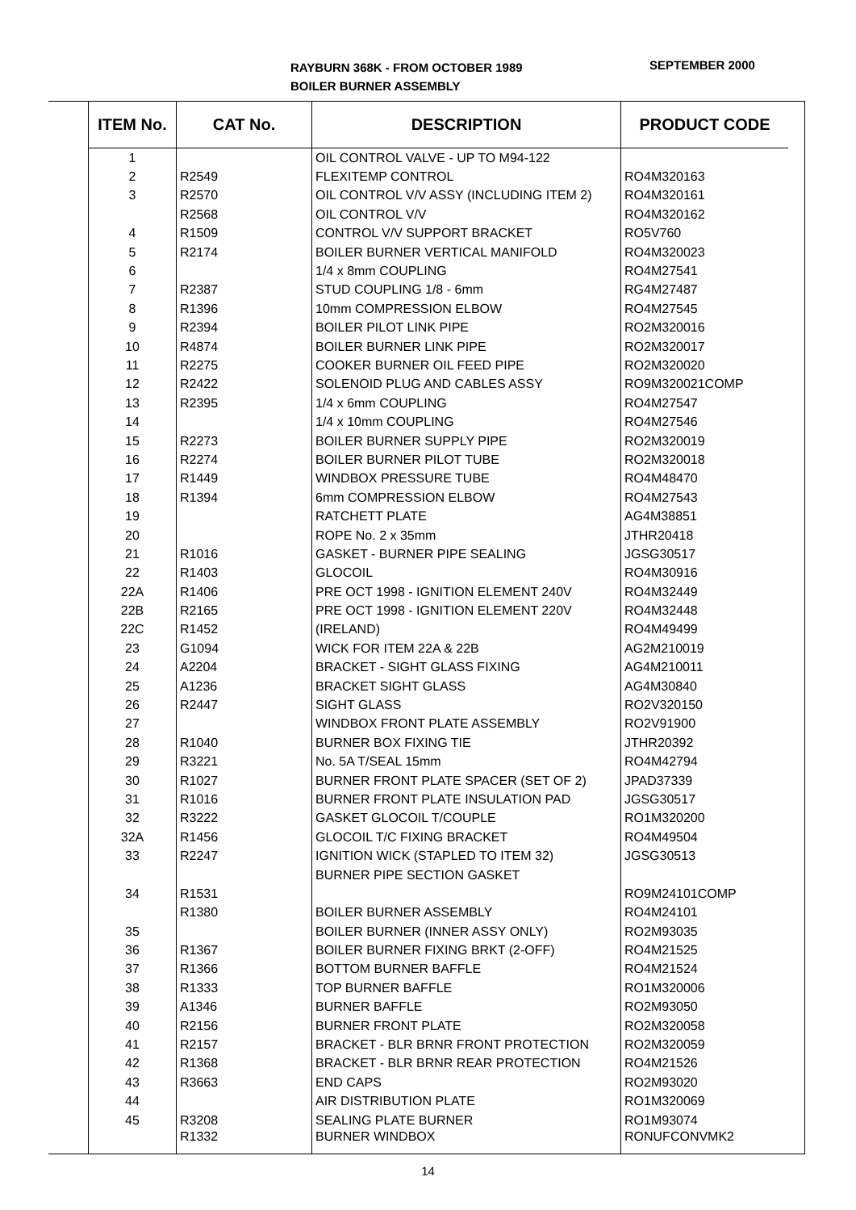RAYBURN 368K - FROM OCTOBER 1989
BOILER BURNER ASSEMBLY
SEPTEMBER 2000
| ITEM No. | CAT No. | DESCRIPTION | PRODUCT CODE |
| --- | --- | --- | --- |
| 1 | | OIL CONTROL VALVE - UP TO M94-122 | |
| 2 | R2549 | FLEXITEMP CONTROL | RO4M320163 |
| 3 | R2570 | OIL CONTROL V/V ASSY (INCLUDING ITEM 2) | RO4M320161 |
| | R2568 | OIL CONTROL V/V | RO4M320162 |
| 4 | R1509 | CONTROL V/V SUPPORT BRACKET | RO5V760 |
| 5 | R2174 | BOILER BURNER VERTICAL MANIFOLD | RO4M320023 |
| 6 | | 1/4 x 8mm COUPLING | RO4M27541 |
| 7 | R2387 | STUD COUPLING 1/8 - 6mm | RG4M27487 |
| 8 | R1396 | 10mm COMPRESSION ELBOW | RO4M27545 |
| 9 | R2394 | BOILER PILOT LINK PIPE | RO2M320016 |
| 10 | R4874 | BOILER BURNER LINK PIPE | RO2M320017 |
| 11 | R2275 | COOKER BURNER OIL FEED PIPE | RO2M320020 |
| 12 | R2422 | SOLENOID PLUG AND CABLES ASSY | RO9M320021COMP |
| 13 | R2395 | 1/4 x 6mm COUPLING | RO4M27547 |
| 14 | | 1/4 x 10mm COUPLING | RO4M27546 |
| 15 | R2273 | BOILER BURNER SUPPLY PIPE | RO2M320019 |
| 16 | R2274 | BOILER BURNER PILOT TUBE | RO2M320018 |
| 17 | R1449 | WINDBOX PRESSURE TUBE | RO4M48470 |
| 18 | R1394 | 6mm COMPRESSION ELBOW | RO4M27543 |
| 19 | | RATCHETT PLATE | AG4M38851 |
| 20 | | ROPE No. 2 x 35mm | JTHR20418 |
| 21 | R1016 | GASKET - BURNER PIPE SEALING | JGSG30517 |
| 22 | R1403 | GLOCOIL | RO4M30916 |
| 22A | R1406 | PRE OCT 1998 - IGNITION ELEMENT 240V | RO4M32449 |
| 22B | R2165 | PRE OCT 1998 - IGNITION ELEMENT 220V | RO4M32448 |
| 22C | R1452 | (IRELAND) | RO4M49499 |
| 23 | G1094 | WICK FOR ITEM 22A & 22B | AG2M210019 |
| 24 | A2204 | BRACKET - SIGHT GLASS FIXING | AG4M210011 |
| 25 | A1236 | BRACKET SIGHT GLASS | AG4M30840 |
| 26 | R2447 | SIGHT GLASS | RO2V320150 |
| 27 | | WINDBOX FRONT PLATE ASSEMBLY | RO2V91900 |
| 28 | R1040 | BURNER BOX FIXING TIE | JTHR20392 |
| 29 | R3221 | No. 5A T/SEAL 15mm | RO4M42794 |
| 30 | R1027 | BURNER FRONT PLATE SPACER (SET OF 2) | JPAD37339 |
| 31 | R1016 | BURNER FRONT PLATE INSULATION PAD | JGSG30517 |
| 32 | R3222 | GASKET GLOCOIL T/COUPLE | RO1M320200 |
| 32A | R1456 | GLOCOIL T/C FIXING BRACKET | RO4M49504 |
| 33 | R2247 | IGNITION WICK (STAPLED TO ITEM 32) | JGSG30513 |
| | | BURNER PIPE SECTION GASKET | |
| 34 | R1531 | | RO9M24101COMP |
| | R1380 | BOILER BURNER ASSEMBLY | RO4M24101 |
| 35 | | BOILER BURNER (INNER ASSY ONLY) | RO2M93035 |
| 36 | R1367 | BOILER BURNER FIXING BRKT (2-OFF) | RO4M21525 |
| 37 | R1366 | BOTTOM BURNER BAFFLE | RO4M21524 |
| 38 | R1333 | TOP BURNER BAFFLE | RO1M320006 |
| 39 | A1346 | BURNER BAFFLE | RO2M93050 |
| 40 | R2156 | BURNER FRONT PLATE | RO2M320058 |
| 41 | R2157 | BRACKET - BLR BRNR FRONT PROTECTION | RO2M320059 |
| 42 | R1368 | BRACKET - BLR BRNR REAR PROTECTION | RO4M21526 |
| 43 | R3663 | END CAPS | RO2M93020 |
| 44 | | AIR DISTRIBUTION PLATE | RO1M320069 |
| 45 | R3208 | SEALING PLATE BURNER | RO1M93074 |
| | R1332 | BURNER WINDBOX | RONUFCONVMK2 |
14